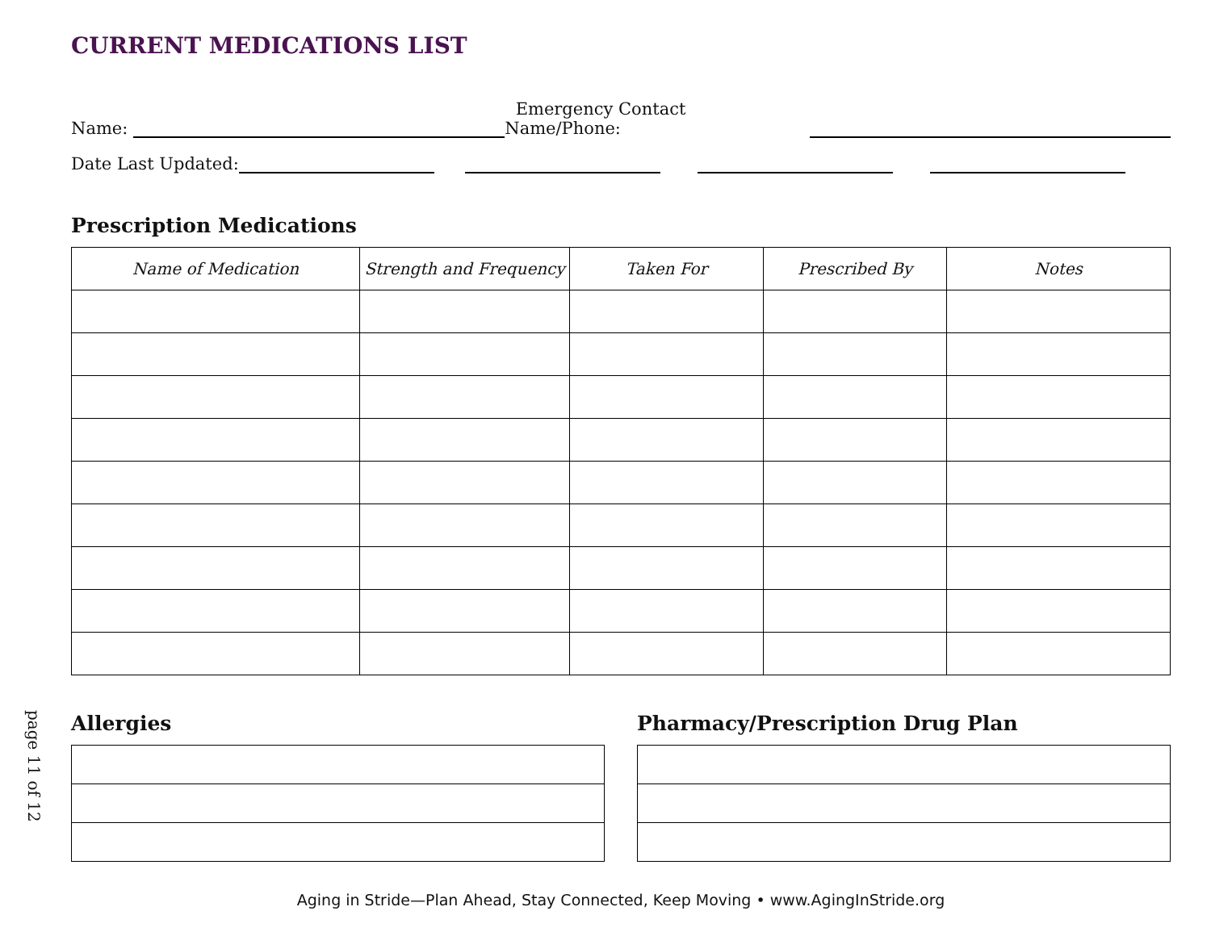page 11 of 12
CURRENT MEDICATIONS LIST
Name: Emergency Contact Name/Phone:
Date Last Updated:
Prescription Medications
| Name of Medication | Strength and Frequency | Taken For | Prescribed By | Notes |
| --- | --- | --- | --- | --- |
Allergies Pharmacy/Prescription Drug Plan
Aging in Stride—Plan Ahead, Stay Connected, Keep Moving • www.AgingInStride.org